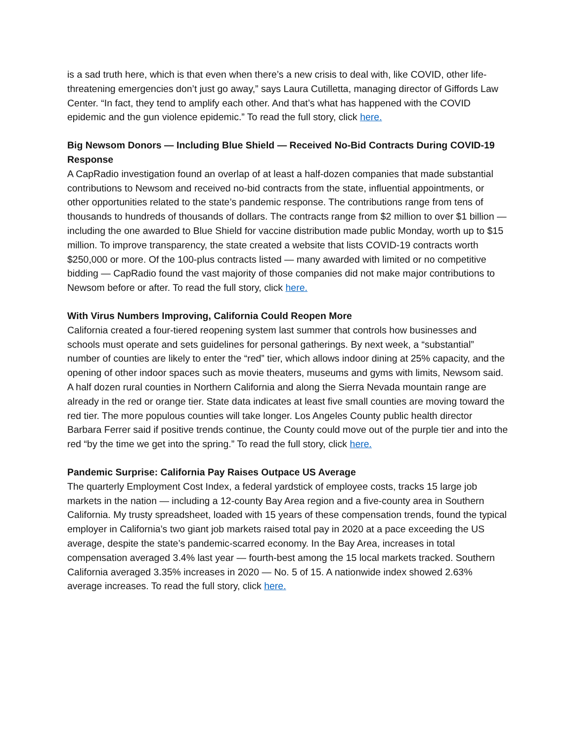is a sad truth here, which is that even when there’s a new crisis to deal with, like COVID, other life-threatening emergencies don’t just go away,” says Laura Cutilletta, managing director of Giffords Law Center. “In fact, they tend to amplify each other. And that’s what has happened with the COVID epidemic and the gun violence epidemic.” To read the full story, click here.
Big Newsom Donors — Including Blue Shield — Received No-Bid Contracts During COVID-19 Response
A CapRadio investigation found an overlap of at least a half-dozen companies that made substantial contributions to Newsom and received no-bid contracts from the state, influential appointments, or other opportunities related to the state’s pandemic response. The contributions range from tens of thousands to hundreds of thousands of dollars. The contracts range from $2 million to over $1 billion — including the one awarded to Blue Shield for vaccine distribution made public Monday, worth up to $15 million. To improve transparency, the state created a website that lists COVID-19 contracts worth $250,000 or more. Of the 100-plus contracts listed — many awarded with limited or no competitive bidding — CapRadio found the vast majority of those companies did not make major contributions to Newsom before or after. To read the full story, click here.
With Virus Numbers Improving, California Could Reopen More
California created a four-tiered reopening system last summer that controls how businesses and schools must operate and sets guidelines for personal gatherings. By next week, a “substantial” number of counties are likely to enter the “red” tier, which allows indoor dining at 25% capacity, and the opening of other indoor spaces such as movie theaters, museums and gyms with limits, Newsom said. A half dozen rural counties in Northern California and along the Sierra Nevada mountain range are already in the red or orange tier. State data indicates at least five small counties are moving toward the red tier. The more populous counties will take longer. Los Angeles County public health director Barbara Ferrer said if positive trends continue, the County could move out of the purple tier and into the red “by the time we get into the spring.” To read the full story, click here.
Pandemic Surprise: California Pay Raises Outpace US Average
The quarterly Employment Cost Index, a federal yardstick of employee costs, tracks 15 large job markets in the nation — including a 12-county Bay Area region and a five-county area in Southern California. My trusty spreadsheet, loaded with 15 years of these compensation trends, found the typical employer in California’s two giant job markets raised total pay in 2020 at a pace exceeding the US average, despite the state’s pandemic-scarred economy. In the Bay Area, increases in total compensation averaged 3.4% last year — fourth-best among the 15 local markets tracked. Southern California averaged 3.35% increases in 2020 — No. 5 of 15. A nationwide index showed 2.63% average increases. To read the full story, click here.